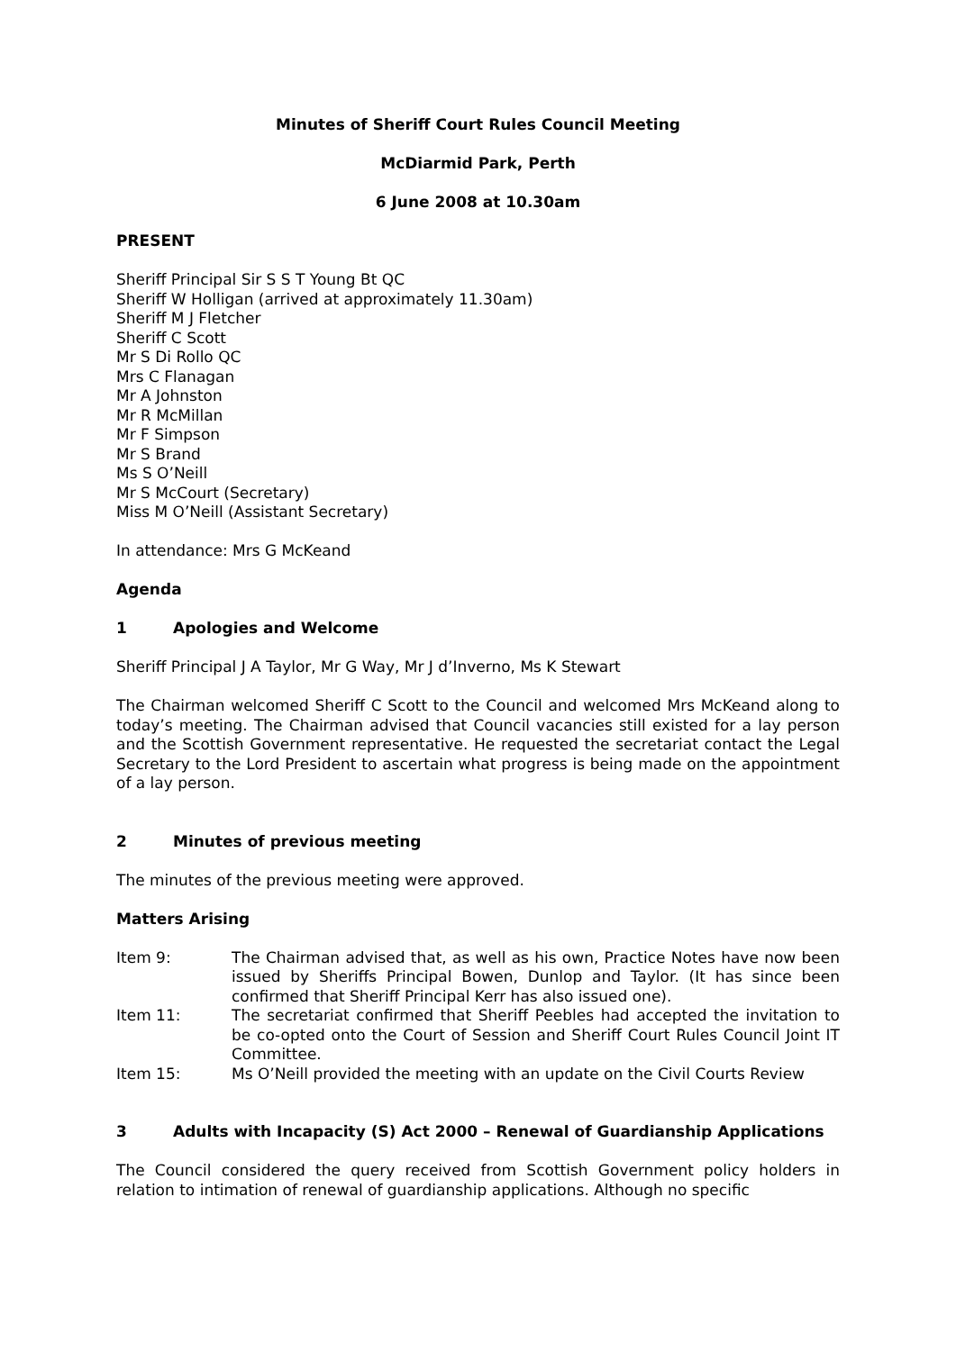Minutes of Sheriff Court Rules Council Meeting
McDiarmid Park, Perth
6 June 2008 at 10.30am
PRESENT
Sheriff Principal Sir S S T Young Bt QC
Sheriff W Holligan (arrived at approximately 11.30am)
Sheriff M J Fletcher
Sheriff C Scott
Mr S Di Rollo QC
Mrs C Flanagan
Mr A Johnston
Mr R McMillan
Mr F Simpson
Mr S Brand
Ms S O’Neill
Mr S McCourt (Secretary)
Miss M O’Neill (Assistant Secretary)
In attendance: Mrs G McKeand
Agenda
1 Apologies and Welcome
Sheriff Principal J A Taylor, Mr G Way, Mr J d’Inverno, Ms K Stewart
The Chairman welcomed Sheriff C Scott to the Council and welcomed Mrs McKeand along to today’s meeting. The Chairman advised that Council vacancies still existed for a lay person and the Scottish Government representative. He requested the secretariat contact the Legal Secretary to the Lord President to ascertain what progress is being made on the appointment of a lay person.
2 Minutes of previous meeting
The minutes of the previous meeting were approved.
Matters Arising
Item 9: The Chairman advised that, as well as his own, Practice Notes have now been issued by Sheriffs Principal Bowen, Dunlop and Taylor. (It has since been confirmed that Sheriff Principal Kerr has also issued one).
Item 11: The secretariat confirmed that Sheriff Peebles had accepted the invitation to be co-opted onto the Court of Session and Sheriff Court Rules Council Joint IT Committee.
Item 15: Ms O’Neill provided the meeting with an update on the Civil Courts Review
3 Adults with Incapacity (S) Act 2000 – Renewal of Guardianship Applications
The Council considered the query received from Scottish Government policy holders in relation to intimation of renewal of guardianship applications. Although no specific